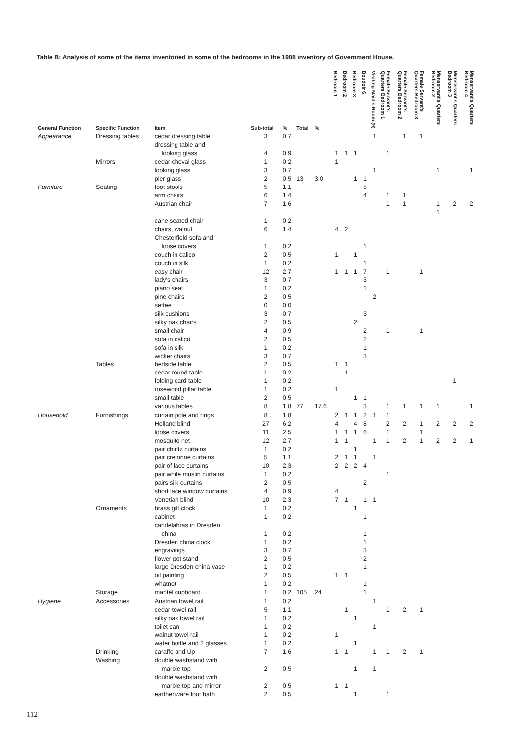Table B: Analysis of some of the items inventoried in some of the bedrooms in the 1908 inventory of Government House.
| General Function | Specific Function | Item | Sub-total | % | Total | % | Bedroom 1 | Bedroom 2 | Bedroom 3 | Boudoir 6 | Visiting Maid's Room (9) | Female Servant's Quarters Bedroom 1 | Female Servant's Quarters Bedroom 2 | Female Servant's Quarters Bedroom 3 | Menservant's Quarters Bedroom 2 | Menservant's Quarters Bedroom 3 | Menservant's Quarters Bedroom 4 |
| --- | --- | --- | --- | --- | --- | --- | --- | --- | --- | --- | --- | --- | --- | --- | --- | --- | --- |
| Appearance | Dressing tables | cedar dressing table | 3 | 0.7 | | | | | | | 1 | | 1 | 1 | | | |
| | | dressing table and looking glass | 4 | 0.9 | | | 1 | 1 | 1 | | | 1 | | | | | |
| | Mirrors | cedar cheval glass | 1 | 0.2 | | | 1 | | | | | | | | | | |
| | | looking glass | 3 | 0.7 | | | | | | | 1 | | | | 1 | | 1 |
| | | pier glass | 2 | 0.5 | 13 | 3.0 | | | 1 | 1 | | | | | | | |
| Furniture | Seating | foot stools | 5 | 1.1 | | | | | | 5 | | | | | | | |
| | | arm chairs | 6 | 1.4 | | | | | | 4 | | 1 | 1 | | | | |
| | | Austrian chair | 7 | 1.6 | | | | | | | | 1 | 1 | | 1 1 | 2 | 2 |
| | | cane seated chair | 1 | 0.2 | | | | | | | | | | | | | |
| | | chairs, walnut | 6 | 1.4 | | | 4 | 2 | | | | | | | | | |
| | | Chesterfield sofa and loose covers | 1 | 0.2 | | | | | | 1 | | | | | | | |
| | | couch in calico | 2 | 0.5 | | | 1 | | 1 | | | | | | | | |
| | | couch in silk | 1 | 0.2 | | | | | | 1 | | | | | | | |
| | | easy chair | 12 | 2.7 | | | 1 | 1 | 1 | 7 | | 1 | | 1 | | | |
| | | lady's chairs | 3 | 0.7 | | | | | | 3 | | | | | | | |
| | | piano seat | 1 | 0.2 | | | | | | 1 | | | | | | | |
| | | pine chairs | 2 | 0.5 | | | | | | | 2 | | | | | | |
| | | settee | 0 | 0.0 | | | | | | | | | | | | | |
| | | silk cushions | 3 | 0.7 | | | | | | 3 | | | | | | | |
| | | silky oak chairs | 2 | 0.5 | | | | | 2 | | | | | | | | |
| | | small chair | 4 | 0.9 | | | | | | 2 | | 1 | | 1 | | | |
| | | sofa in calico | 2 | 0.5 | | | | | | 2 | | | | | | | |
| | | sofa in silk | 1 | 0.2 | | | | | | 1 | | | | | | | |
| | | wicker chairs | 3 | 0.7 | | | | | | 3 | | | | | | | |
| | Tables | bedside table | 2 | 0.5 | | | 1 | 1 | | | | | | | | | |
| | | cedar round table | 1 | 0.2 | | | | 1 | | | | | | | | | |
| | | folding card table | 1 | 0.2 | | | | | | | | | | | | 1 | |
| | | rosewood pillar table | 1 | 0.2 | | | 1 | | | | | | | | | | |
| | | small table | 2 | 0.5 | | | | | 1 | 1 | | | | | | | |
| | | various tables | 8 | 1.8 | 77 | 17.6 | | | | 3 | | 1 | 1 | 1 | 1 | | 1 |
| Household | Furnishings | curtain pole and rings | 8 | 1.8 | | | 2 | 1 | 1 | 2 | 1 | 1 | | | | | |
| | | Holland blind | 27 | 6.2 | | | 4 | | 4 | 8 | | 2 | 2 | 1 | 2 | 2 | 2 |
| | | loose covers | 11 | 2.5 | | | 1 | 1 | 1 | 6 | | 1 | | 1 | | | |
| | | mosquito net | 12 | 2.7 | | | 1 | 1 | | | 1 | 1 | 2 | 1 | 2 | 2 | 1 |
| | | pair chintz curtains | 1 | 0.2 | | | | | 1 | | | | | | | | |
| | | pair cretonne curtains | 5 | 1.1 | | | 2 | 1 | 1 | | 1 | | | | | | |
| | | pair of lace curtains | 10 | 2.3 | | | 2 | 2 | 2 | 4 | | | | | | | |
| | | pair white muslin curtains | 1 | 0.2 | | | | | | | | 1 | | | | | |
| | | pairs silk curtains | 2 | 0.5 | | | | | | 2 | | | | | | | |
| | | short lace window curtains | 4 | 0.9 | | | 4 | | | | | | | | | | |
| | | Venetian blind | 10 | 2.3 | | | 7 | 1 | | 1 | 1 | | | | | | |
| | Ornaments | brass gilt clock | 1 | 0.2 | | | | | 1 | | | | | | | | |
| | | cabinet | 1 | 0.2 | | | | | | 1 | | | | | | | |
| | | candelabras in Dresden china | 1 | 0.2 | | | | | | 1 | | | | | | | |
| | | Dresden china clock | 1 | 0.2 | | | | | | 1 | | | | | | | |
| | | engravings | 3 | 0.7 | | | | | | 3 | | | | | | | |
| | | flower pot stand | 2 | 0.5 | | | | | | 2 | | | | | | | |
| | | large Dresden china vase | 1 | 0.2 | | | | | | 1 | | | | | | | |
| | | oil painting | 2 | 0.5 | | | 1 | 1 | | | | | | | | | |
| | | whatnot | 1 | 0.2 | | | | | | 1 | | | | | | | |
| | Storage | mantel cupboard | 1 | 0.2 | 105 | 24 | | | | 1 | | | | | | | |
| Hygiene | Accessories | Austrian towel rail | 1 | 0.2 | | | | | | | 1 | | | | | | |
| | | cedar towel rail | 5 | 1.1 | | | | 1 | | | | 1 | 2 | 1 | | | |
| | | silky oak towel rail | 1 | 0.2 | | | | | 1 | | | | | | | | |
| | | toilet can | 1 | 0.2 | | | | | | | 1 | | | | | | |
| | | walnut towel rail | 1 | 0.2 | | | 1 | | | | | | | | | | |
| | | water bottle and 2 glasses | 1 | 0.2 | | | | | 1 | | | | | | | | |
| | Drinking | caraffe and Up | 7 | 1.6 | | | 1 | 1 | | | 1 | 1 | 2 | 1 | | | |
| | Washing | double washstand with marble top | 2 | 0.5 | | | | | 1 | | 1 | | | | | | |
| | | double washstand with marble top and mirror | 2 | 0.5 | | | 1 | 1 | | | | | | | | | |
| | | earthenware foot bath | 2 | 0.5 | | | | | 1 | | | 1 | | | | | |
112